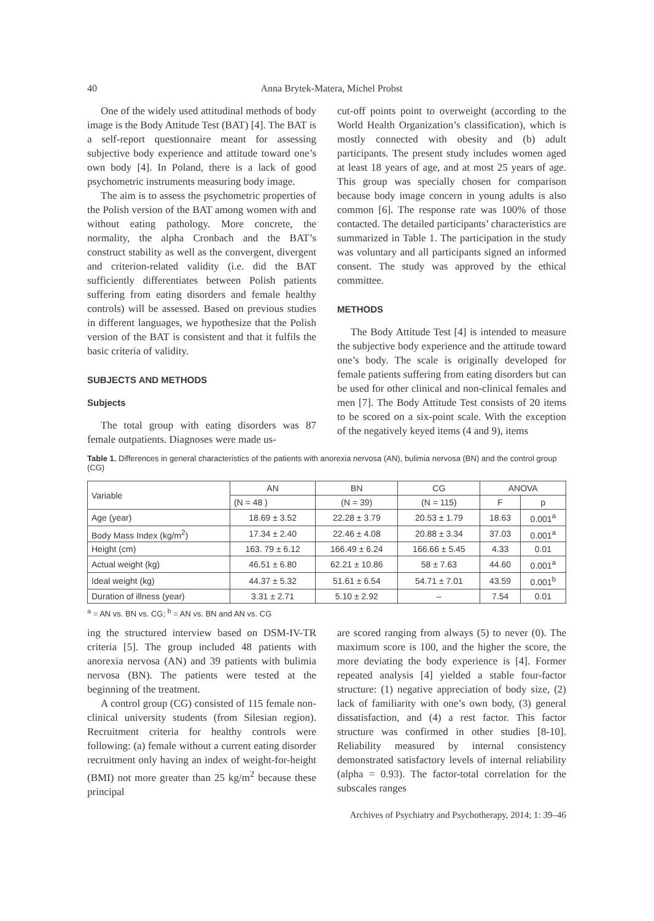40 Anna Brytek-Matera, Michel Probst
One of the widely used attitudinal methods of body image is the Body Attitude Test (BAT) [4]. The BAT is a self-report questionnaire meant for assessing subjective body experience and attitude toward one’s own body [4]. In Poland, there is a lack of good psychometric instruments measuring body image.
The aim is to assess the psychometric properties of the Polish version of the BAT among women with and without eating pathology. More concrete, the normality, the alpha Cronbach and the BAT’s construct stability as well as the convergent, divergent and criterion-related validity (i.e. did the BAT sufficiently differentiates between Polish patients suffering from eating disorders and female healthy controls) will be assessed. Based on previous studies in different languages, we hypothesize that the Polish version of the BAT is consistent and that it fulfils the basic criteria of validity.
SUBJECTS AND METHODS
Subjects
The total group with eating disorders was 87 female outpatients. Diagnoses were made us-
cut-off points point to overweight (according to the World Health Organization’s classification), which is mostly connected with obesity and (b) adult participants. The present study includes women aged at least 18 years of age, and at most 25 years of age. This group was specially chosen for comparison because body image concern in young adults is also common [6]. The response rate was 100% of those contacted. The detailed participants’ characteristics are summarized in Table 1. The participation in the study was voluntary and all participants signed an informed consent. The study was approved by the ethical committee.
METHODS
The Body Attitude Test [4] is intended to measure the subjective body experience and the attitude toward one’s body. The scale is originally developed for female patients suffering from eating disorders but can be used for other clinical and non-clinical females and men [7]. The Body Attitude Test consists of 20 items to be scored on a six-point scale. With the exception of the negatively keyed items (4 and 9), items
Table 1. Differences in general characteristics of the patients with anorexia nervosa (AN), bulimia nervosa (BN) and the control group (CG)
| Variable | AN | BN | CG | ANOVA | |
| --- | --- | --- | --- | --- | --- |
| | (N = 48 ) | (N = 39) | (N = 115) | F | p |
| Age (year) | 18.69 ± 3.52 | 22.28 ± 3.79 | 20.53 ± 1.79 | 18.63 | 0.001<sup>a</sup> |
| Body Mass Index (kg/m<sup>2</sup>) | 17.34 ± 2.40 | 22.46 ± 4.08 | 20.88 ± 3.34 | 37.03 | 0.001<sup>a</sup> |
| Height (cm) | 163. 79 ± 6.12 | 166.49 ± 6.24 | 166.66 ± 5.45 | 4.33 | 0.01 |
| Actual weight (kg) | 46.51 ± 6.80 | 62.21 ± 10.86 | 58 ± 7.63 | 44.60 | 0.001<sup>a</sup> |
| Ideal weight (kg) | 44.37 ± 5.32 | 51.61 ± 6.54 | 54.71 ± 7.01 | 43.59 | 0.001<sup>b</sup> |
| Duration of illness (year) | 3.31 ± 2.71 | 5.10 ± 2.92 | – | 7.54 | 0.01 |
<sup>a</sup> = AN vs. BN vs. CG; <sup>b</sup> = AN vs. BN and AN vs. CG
ing the structured interview based on DSM-IV-TR criteria [5]. The group included 48 patients with anorexia nervosa (AN) and 39 patients with bulimia nervosa (BN). The patients were tested at the beginning of the treatment.
A control group (CG) consisted of 115 female non-clinical university students (from Silesian region). Recruitment criteria for healthy controls were following: (a) female without a current eating disorder recruitment only having an index of weight-for-height (BMI) not more greater than 25 kg/m<sup>2</sup> because these principal
are scored ranging from always (5) to never (0). The maximum score is 100, and the higher the score, the more deviating the body experience is [4]. Former repeated analysis [4] yielded a stable four-factor structure: (1) negative appreciation of body size, (2) lack of familiarity with one’s own body, (3) general dissatisfaction, and (4) a rest factor. This factor structure was confirmed in other studies [8-10]. Reliability measured by internal consistency demonstrated satisfactory levels of internal reliability (alpha = 0.93). The factor-total correlation for the subscales ranges
Archives of Psychiatry and Psychotherapy, 2014; 1: 39–46